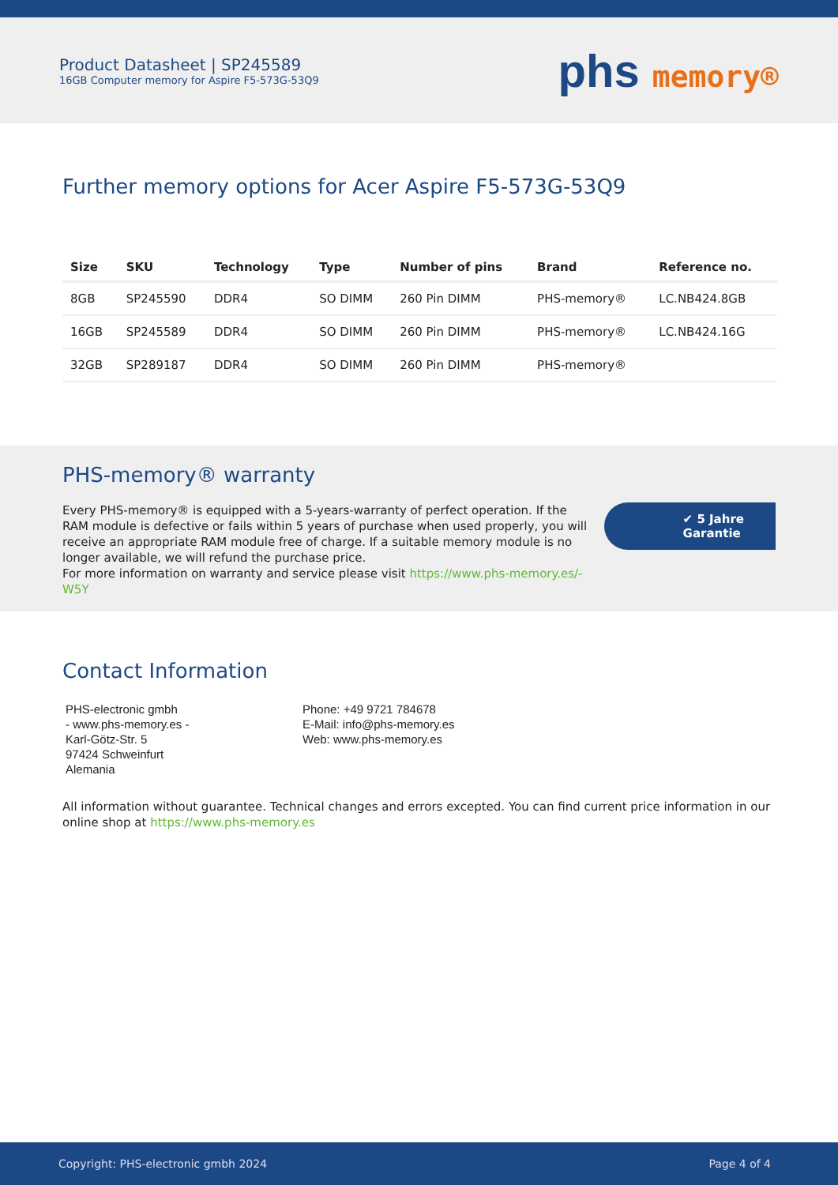Product Datasheet | SP245589
16GB Computer memory for Aspire F5-573G-53Q9
phs memory®
Further memory options for Acer Aspire F5-573G-53Q9
| Size | SKU | Technology | Type | Number of pins | Brand | Reference no. |
| --- | --- | --- | --- | --- | --- | --- |
| 8GB | SP245590 | DDR4 | SO DIMM | 260 Pin DIMM | PHS-memory® | LC.NB424.8GB |
| 16GB | SP245589 | DDR4 | SO DIMM | 260 Pin DIMM | PHS-memory® | LC.NB424.16G |
| 32GB | SP289187 | DDR4 | SO DIMM | 260 Pin DIMM | PHS-memory® | |
PHS-memory® warranty
Every PHS-memory® is equipped with a 5-years-warranty of perfect operation. If the RAM module is defective or fails within 5 years of purchase when used properly, you will receive an appropriate RAM module free of charge. If a suitable memory module is no longer available, we will refund the purchase price.
For more information on warranty and service please visit https://www.phs-memory.es/-W5Y
✔ 5 Jahre
Garantie
Contact Information
PHS-electronic gmbh
- www.phs-memory.es -
Karl-Götz-Str. 5
97424 Schweinfurt
Alemania
Phone: +49 9721 784678
E-Mail: info@phs-memory.es
Web: www.phs-memory.es
All information without guarantee. Technical changes and errors excepted. You can find current price information in our online shop at https://www.phs-memory.es
Copyright: PHS-electronic gmbh 2024 Page 4 of 4